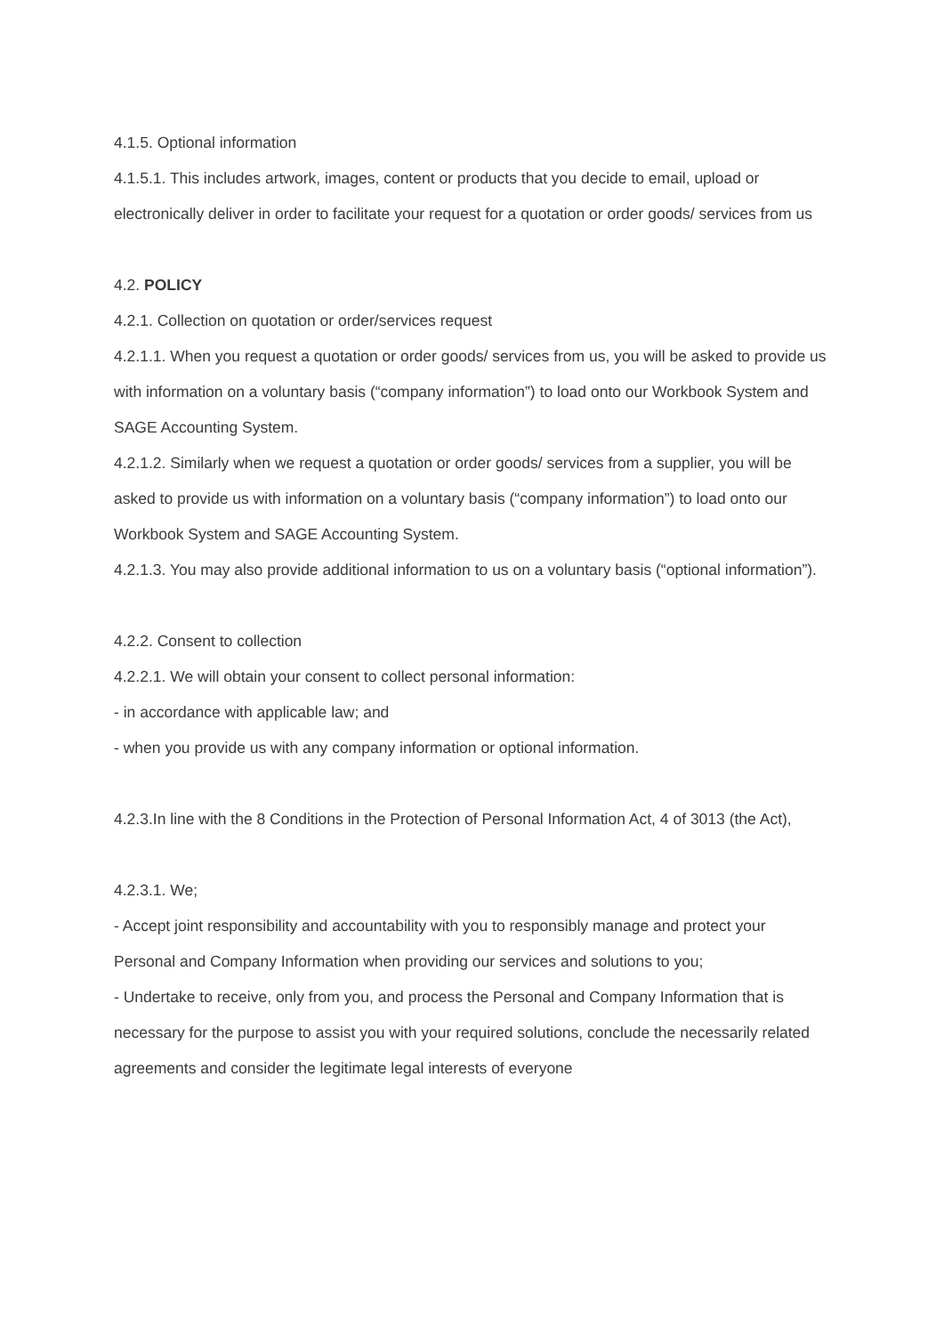4.1.5. Optional information
4.1.5.1. This includes artwork, images, content or products that you decide to email, upload or electronically deliver in order to facilitate your request for a quotation or order goods/ services from us
4.2. POLICY
4.2.1. Collection on quotation or order/services request
4.2.1.1. When you request a quotation or order goods/ services from us, you will be asked to provide us with information on a voluntary basis (“company information”) to load onto our Workbook System and SAGE Accounting System.
4.2.1.2. Similarly when we request a quotation or order goods/ services from a supplier, you will be asked to provide us with information on a voluntary basis (“company information”) to load onto our Workbook System and SAGE Accounting System.
4.2.1.3. You may also provide additional information to us on a voluntary basis (“optional information”).
4.2.2. Consent to collection
4.2.2.1. We will obtain your consent to collect personal information:
- in accordance with applicable law; and
- when you provide us with any company information or optional information.
4.2.3.In line with the 8 Conditions in the Protection of Personal Information Act, 4 of 3013 (the Act),
4.2.3.1. We;
- Accept joint responsibility and accountability with you to responsibly manage and protect your Personal and Company Information when providing our services and solutions to you;
- Undertake to receive, only from you, and process the Personal and Company Information that is necessary for the purpose to assist you with your required solutions, conclude the necessarily related agreements and consider the legitimate legal interests of everyone